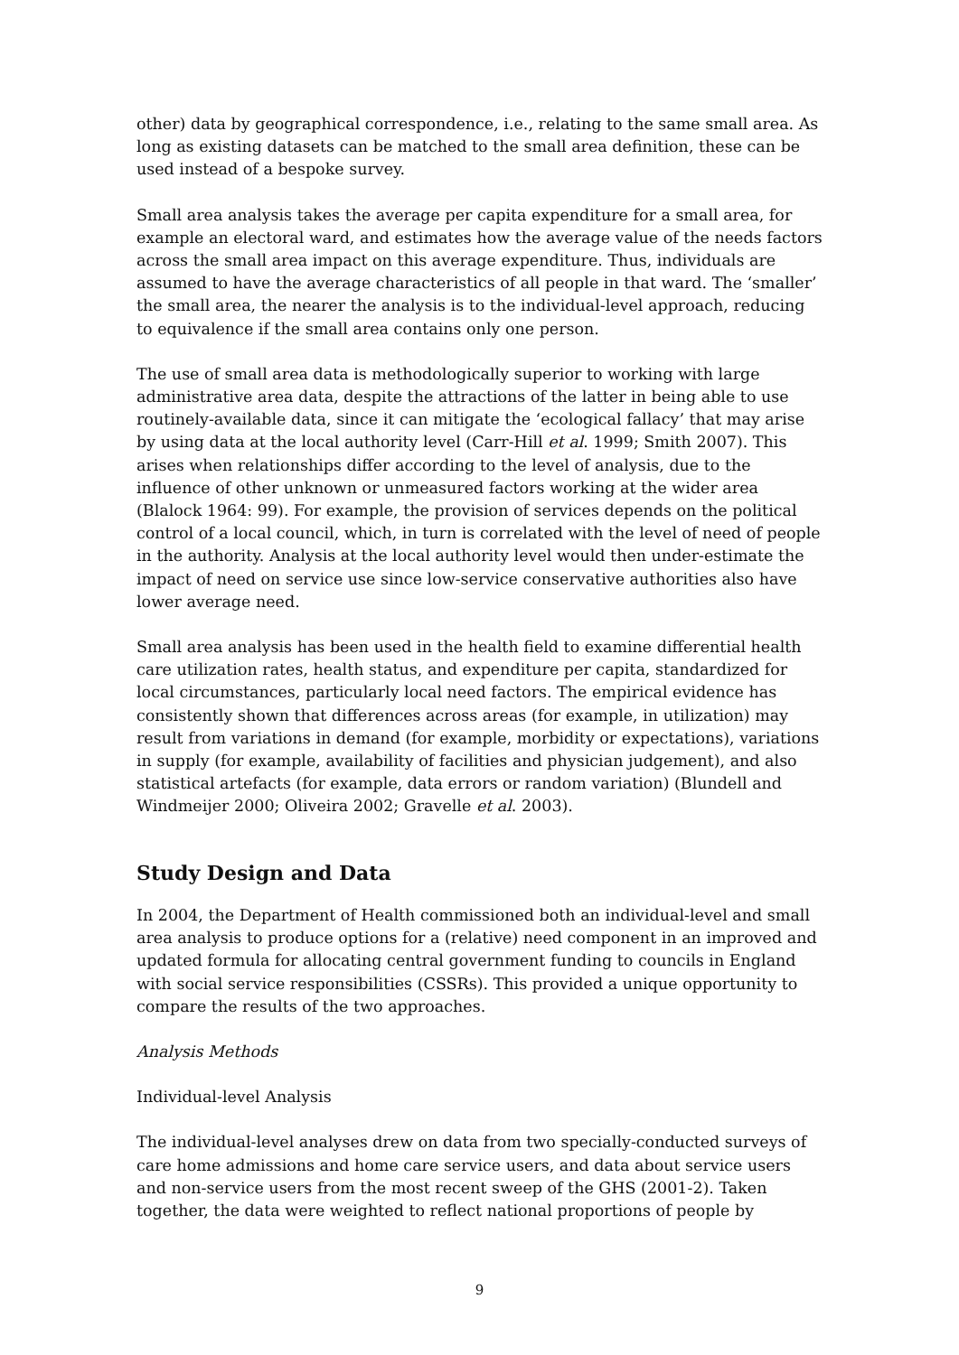other) data by geographical correspondence, i.e., relating to the same small area. As long as existing datasets can be matched to the small area definition, these can be used instead of a bespoke survey.
Small area analysis takes the average per capita expenditure for a small area, for example an electoral ward, and estimates how the average value of the needs factors across the small area impact on this average expenditure. Thus, individuals are assumed to have the average characteristics of all people in that ward. The ‘smaller’ the small area, the nearer the analysis is to the individual-level approach, reducing to equivalence if the small area contains only one person.
The use of small area data is methodologically superior to working with large administrative area data, despite the attractions of the latter in being able to use routinely-available data, since it can mitigate the ‘ecological fallacy’ that may arise by using data at the local authority level (Carr-Hill et al. 1999; Smith 2007). This arises when relationships differ according to the level of analysis, due to the influence of other unknown or unmeasured factors working at the wider area (Blalock 1964: 99). For example, the provision of services depends on the political control of a local council, which, in turn is correlated with the level of need of people in the authority. Analysis at the local authority level would then under-estimate the impact of need on service use since low-service conservative authorities also have lower average need.
Small area analysis has been used in the health field to examine differential health care utilization rates, health status, and expenditure per capita, standardized for local circumstances, particularly local need factors. The empirical evidence has consistently shown that differences across areas (for example, in utilization) may result from variations in demand (for example, morbidity or expectations), variations in supply (for example, availability of facilities and physician judgement), and also statistical artefacts (for example, data errors or random variation) (Blundell and Windmeijer 2000; Oliveira 2002; Gravelle et al. 2003).
Study Design and Data
In 2004, the Department of Health commissioned both an individual-level and small area analysis to produce options for a (relative) need component in an improved and updated formula for allocating central government funding to councils in England with social service responsibilities (CSSRs). This provided a unique opportunity to compare the results of the two approaches.
Analysis Methods
Individual-level Analysis
The individual-level analyses drew on data from two specially-conducted surveys of care home admissions and home care service users, and data about service users and non-service users from the most recent sweep of the GHS (2001-2). Taken together, the data were weighted to reflect national proportions of people by
9